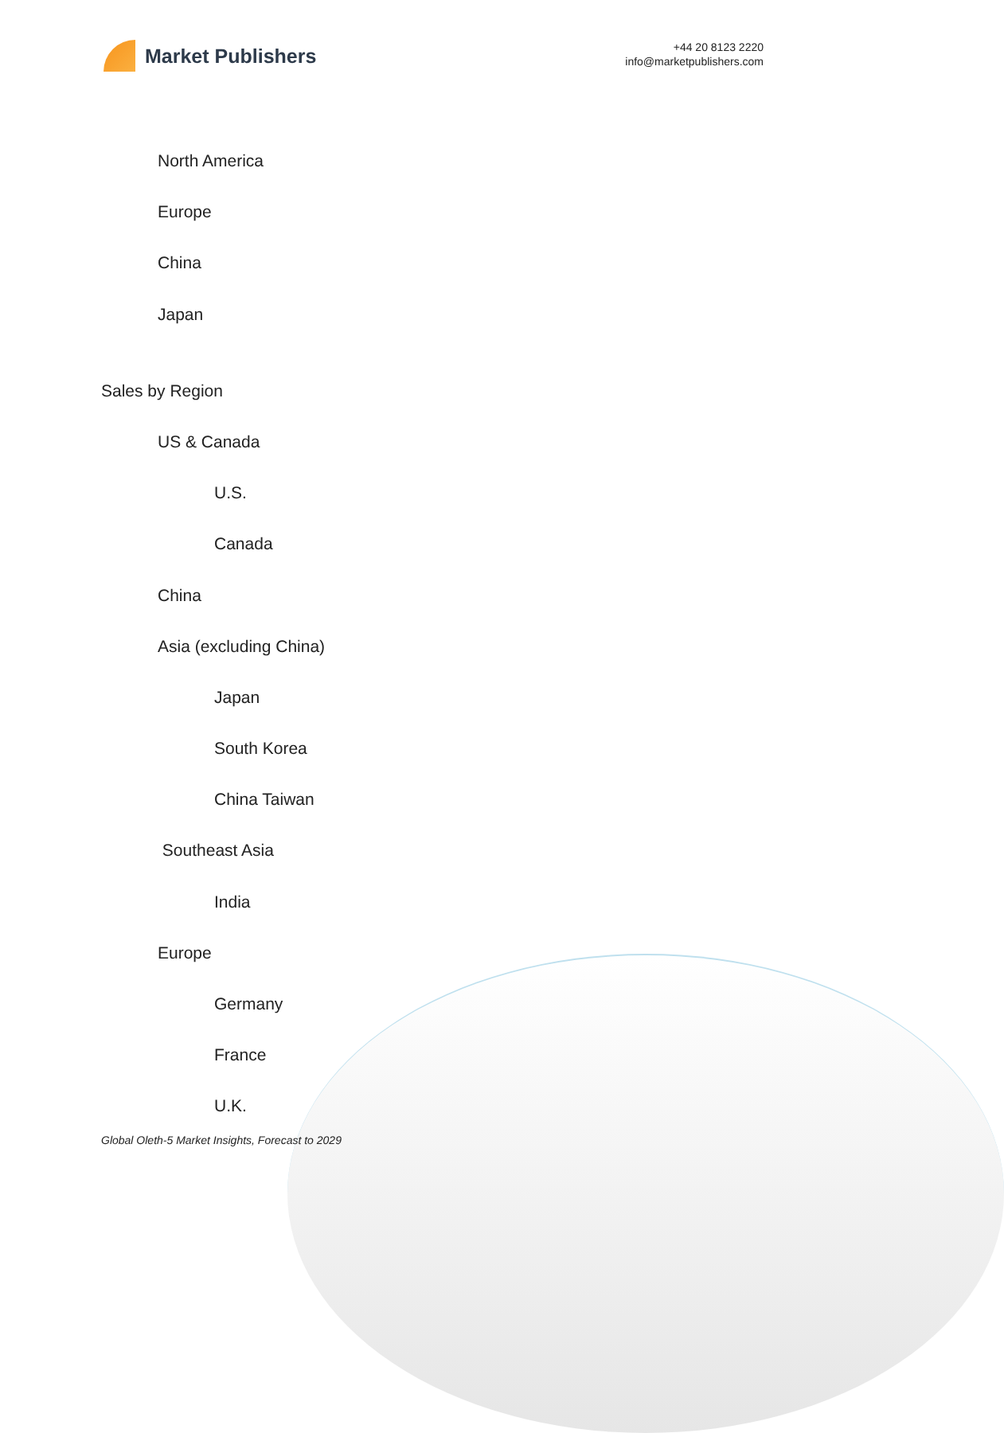Market Publishers
+44 20 8123 2220
info@marketpublishers.com
North America
Europe
China
Japan
Sales by Region
US & Canada
U.S.
Canada
China
Asia (excluding China)
Japan
South Korea
China Taiwan
Southeast Asia
India
Europe
Germany
France
U.K.
Global Oleth-5 Market Insights, Forecast to 2029